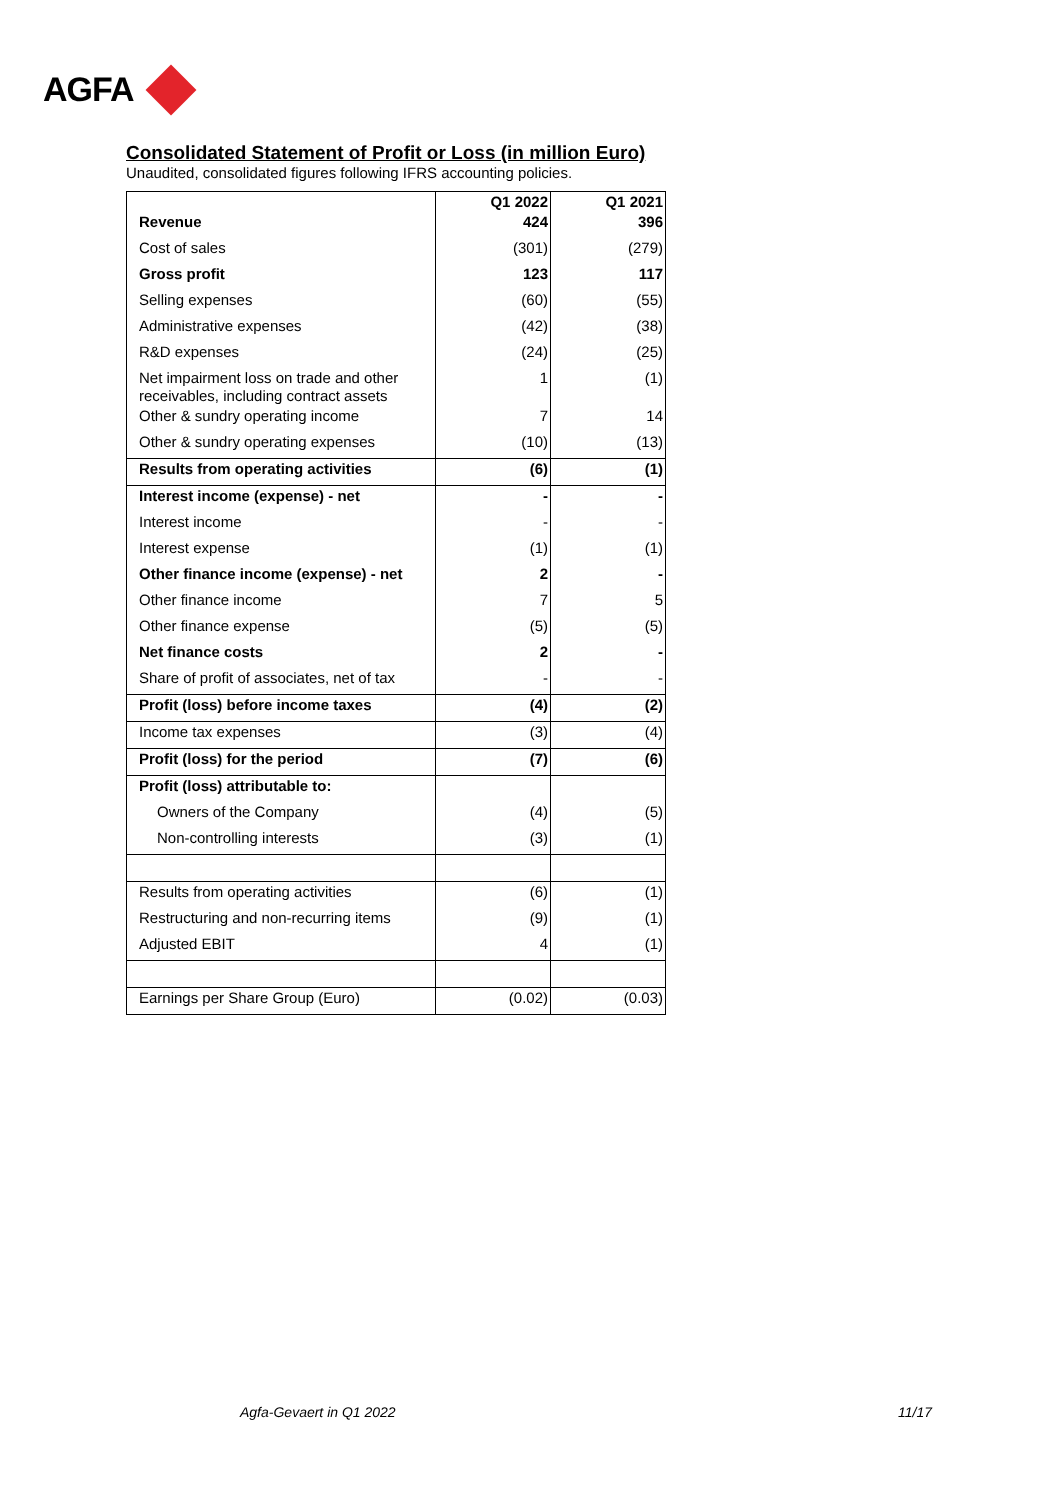AGFA
Consolidated Statement of Profit or Loss (in million Euro)
Unaudited, consolidated figures following IFRS accounting policies.
| | Q1 2022 | Q1 2021 |
| --- | --- | --- |
| Revenue | 424 | 396 |
| Cost of sales | (301) | (279) |
| Gross profit | 123 | 117 |
| Selling expenses | (60) | (55) |
| Administrative expenses | (42) | (38) |
| R&D expenses | (24) | (25) |
| Net impairment loss on trade and other receivables, including contract assets | 1 | (1) |
| Other & sundry operating income | 7 | 14 |
| Other & sundry operating expenses | (10) | (13) |
| Results from operating activities | (6) | (1) |
| Interest income (expense) - net | - | - |
| Interest income | - | - |
| Interest expense | (1) | (1) |
| Other finance income (expense) - net | 2 | - |
| Other finance income | 7 | 5 |
| Other finance expense | (5) | (5) |
| Net finance costs | 2 | - |
| Share of profit of associates, net of tax | - | - |
| Profit (loss) before income taxes | (4) | (2) |
| Income tax expenses | (3) | (4) |
| Profit (loss) for the period | (7) | (6) |
| Profit (loss) attributable to: | | |
| Owners of the Company | (4) | (5) |
| Non-controlling interests | (3) | (1) |
| Results from operating activities | (6) | (1) |
| Restructuring and non-recurring items | (9) | (1) |
| Adjusted EBIT | 4 | (1) |
| Earnings per Share Group (Euro) | (0.02) | (0.03) |
Agfa-Gevaert in Q1 2022 11/17